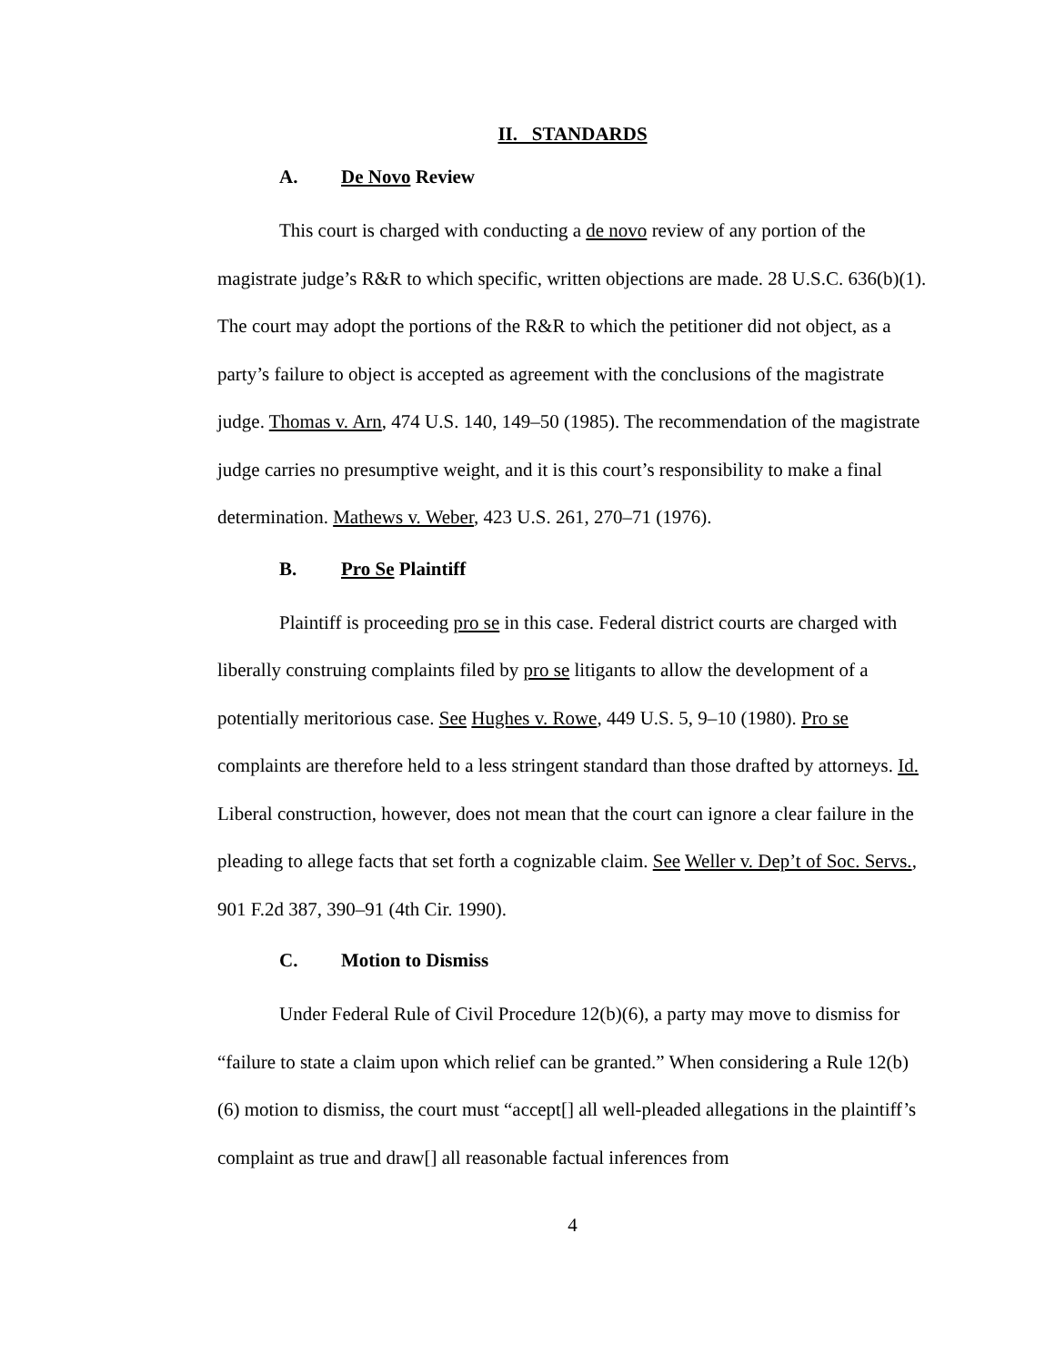II. STANDARDS
A. De Novo Review
This court is charged with conducting a de novo review of any portion of the magistrate judge’s R&R to which specific, written objections are made. 28 U.S.C. 636(b)(1). The court may adopt the portions of the R&R to which the petitioner did not object, as a party’s failure to object is accepted as agreement with the conclusions of the magistrate judge. Thomas v. Arn, 474 U.S. 140, 149–50 (1985). The recommendation of the magistrate judge carries no presumptive weight, and it is this court’s responsibility to make a final determination. Mathews v. Weber, 423 U.S. 261, 270–71 (1976).
B. Pro Se Plaintiff
Plaintiff is proceeding pro se in this case. Federal district courts are charged with liberally construing complaints filed by pro se litigants to allow the development of a potentially meritorious case. See Hughes v. Rowe, 449 U.S. 5, 9–10 (1980). Pro se complaints are therefore held to a less stringent standard than those drafted by attorneys. Id. Liberal construction, however, does not mean that the court can ignore a clear failure in the pleading to allege facts that set forth a cognizable claim. See Weller v. Dep’t of Soc. Servs., 901 F.2d 387, 390–91 (4th Cir. 1990).
C. Motion to Dismiss
Under Federal Rule of Civil Procedure 12(b)(6), a party may move to dismiss for “failure to state a claim upon which relief can be granted.” When considering a Rule 12(b)(6) motion to dismiss, the court must “accept[] all well-pleaded allegations in the plaintiff’s complaint as true and draw[] all reasonable factual inferences from
4